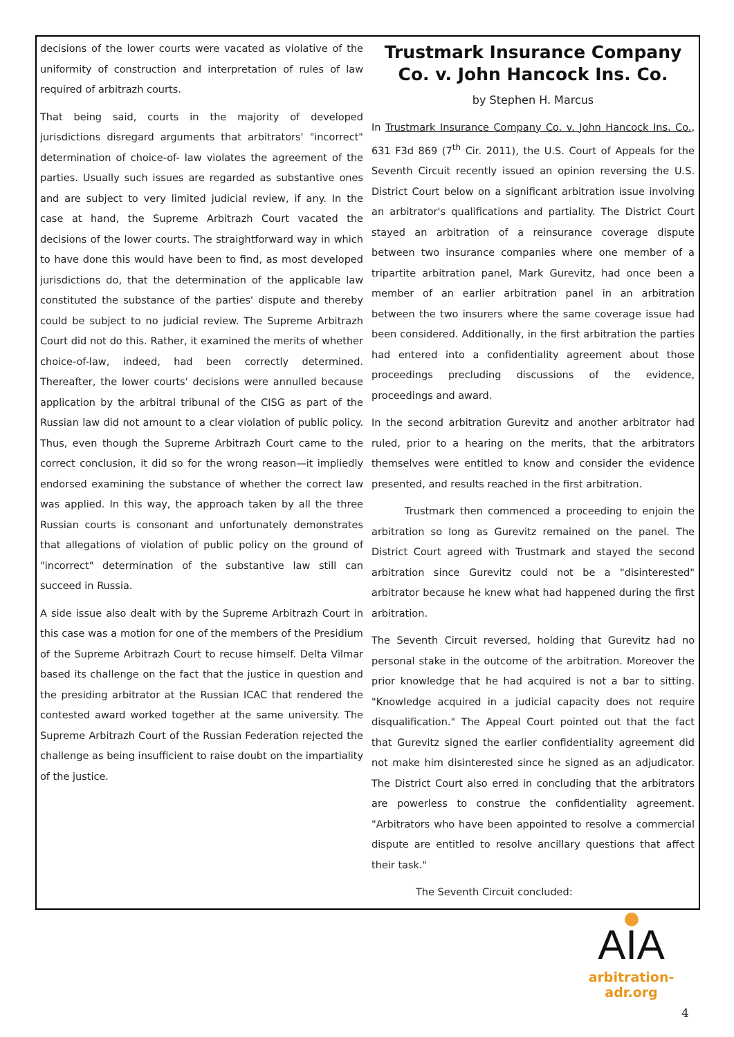decisions of the lower courts were vacated as violative of the uniformity of construction and interpretation of rules of law required of arbitrazh courts.
That being said, courts in the majority of developed jurisdictions disregard arguments that arbitrators' "incorrect" determination of choice-of- law violates the agreement of the parties. Usually such issues are regarded as substantive ones and are subject to very limited judicial review, if any. In the case at hand, the Supreme Arbitrazh Court vacated the decisions of the lower courts. The straightforward way in which to have done this would have been to find, as most developed jurisdictions do, that the determination of the applicable law constituted the substance of the parties' dispute and thereby could be subject to no judicial review. The Supreme Arbitrazh Court did not do this. Rather, it examined the merits of whether choice-of-law, indeed, had been correctly determined. Thereafter, the lower courts' decisions were annulled because application by the arbitral tribunal of the CISG as part of the Russian law did not amount to a clear violation of public policy. Thus, even though the Supreme Arbitrazh Court came to the correct conclusion, it did so for the wrong reason—it impliedly endorsed examining the substance of whether the correct law was applied. In this way, the approach taken by all the three Russian courts is consonant and unfortunately demonstrates that allegations of violation of public policy on the ground of "incorrect" determination of the substantive law still can succeed in Russia.
A side issue also dealt with by the Supreme Arbitrazh Court in this case was a motion for one of the members of the Presidium of the Supreme Arbitrazh Court to recuse himself. Delta Vilmar based its challenge on the fact that the justice in question and the presiding arbitrator at the Russian ICAC that rendered the contested award worked together at the same university. The Supreme Arbitrazh Court of the Russian Federation rejected the challenge as being insufficient to raise doubt on the impartiality of the justice.
Trustmark Insurance Company Co. v. John Hancock Ins. Co.
by Stephen H. Marcus
In Trustmark Insurance Company Co. v. John Hancock Ins. Co., 631 F3d 869 (7<sup>th</sup> Cir. 2011), the U.S. Court of Appeals for the Seventh Circuit recently issued an opinion reversing the U.S. District Court below on a significant arbitration issue involving an arbitrator's qualifications and partiality. The District Court stayed an arbitration of a reinsurance coverage dispute between two insurance companies where one member of a tripartite arbitration panel, Mark Gurevitz, had once been a member of an earlier arbitration panel in an arbitration between the two insurers where the same coverage issue had been considered. Additionally, in the first arbitration the parties had entered into a confidentiality agreement about those proceedings precluding discussions of the evidence, proceedings and award.
In the second arbitration Gurevitz and another arbitrator had ruled, prior to a hearing on the merits, that the arbitrators themselves were entitled to know and consider the evidence presented, and results reached in the first arbitration.
Trustmark then commenced a proceeding to enjoin the arbitration so long as Gurevitz remained on the panel. The District Court agreed with Trustmark and stayed the second arbitration since Gurevitz could not be a "disinterested" arbitrator because he knew what had happened during the first arbitration.
The Seventh Circuit reversed, holding that Gurevitz had no personal stake in the outcome of the arbitration. Moreover the prior knowledge that he had acquired is not a bar to sitting. "Knowledge acquired in a judicial capacity does not require disqualification." The Appeal Court pointed out that the fact that Gurevitz signed the earlier confidentiality agreement did not make him disinterested since he signed as an adjudicator. The District Court also erred in concluding that the arbitrators are powerless to construe the confidentiality agreement. "Arbitrators who have been appointed to resolve a commercial dispute are entitled to resolve ancillary questions that affect their task."
The Seventh Circuit concluded:
AIA
arbitration-adr.org
4